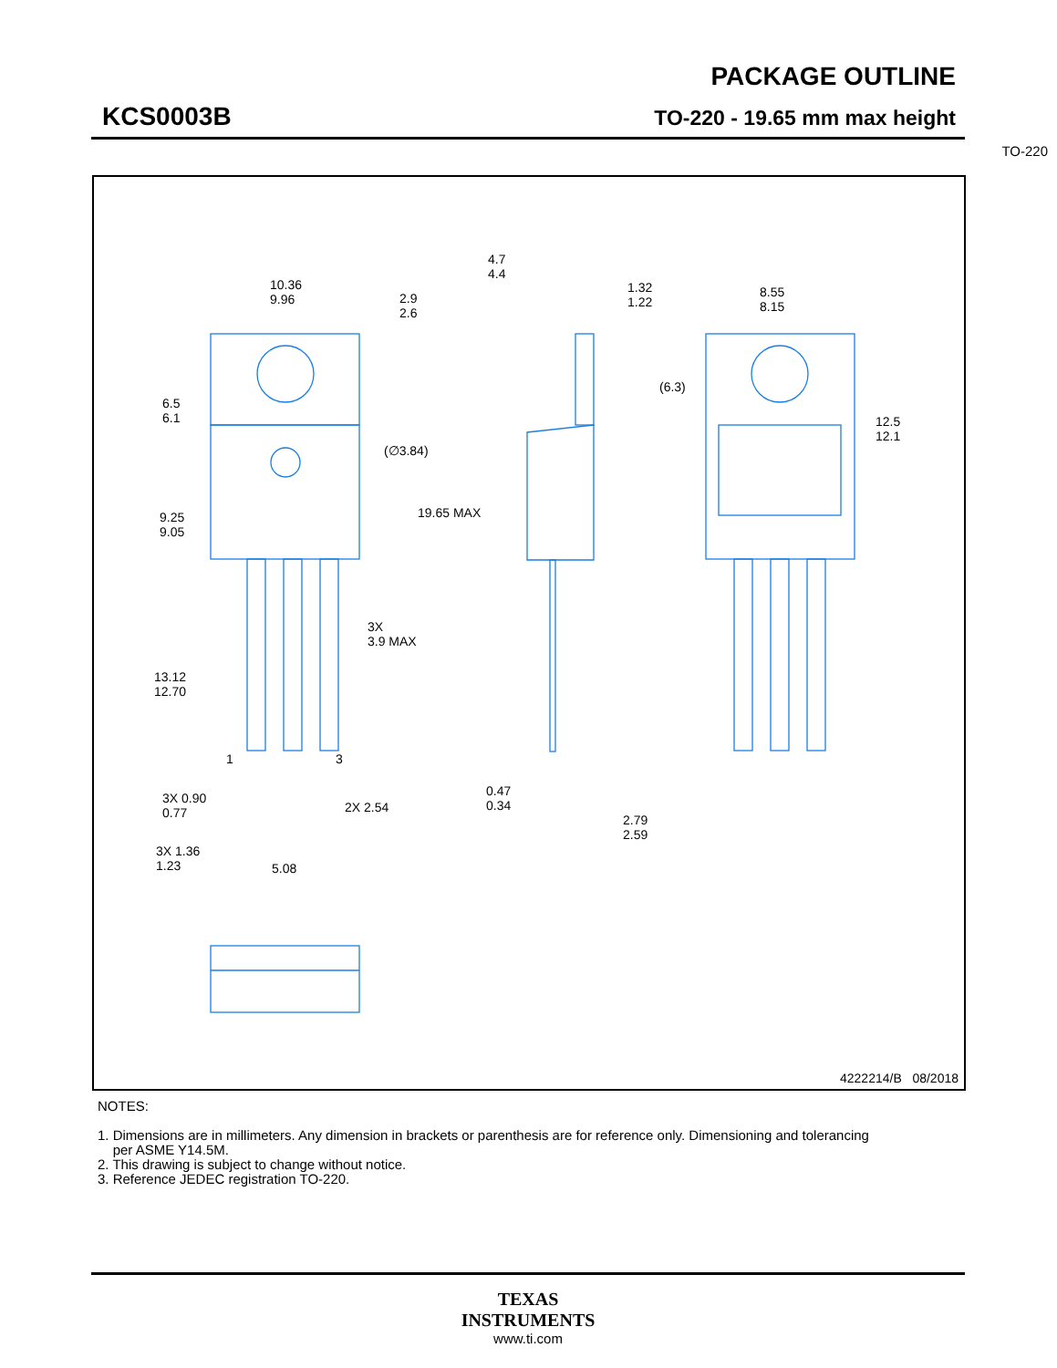PACKAGE OUTLINE
KCS0003B TO-220 - 19.65 mm max height
TO-220
10.36
9.96
2.9
2.6
6.5
6.1
(∅3.84)
19.65 MAX
9.25
9.05
3X
3.9 MAX
13.12
12.70
1 3
3X 0.90
0.77
2X 2.54
3X 1.36
1.23
5.08
4.7
4.4
1.32
1.22
8.55
8.15
(6.3)
12.5
12.1
0.47
0.34
2.79
2.59
4222214/B 08/2018
NOTES:
1. Dimensions are in millimeters. Any dimension in brackets or parenthesis are for reference only. Dimensioning and tolerancing
per ASME Y14.5M.
2. This drawing is subject to change without notice.
3. Reference JEDEC registration TO-220.
TEXAS
INSTRUMENTS
www.ti.com